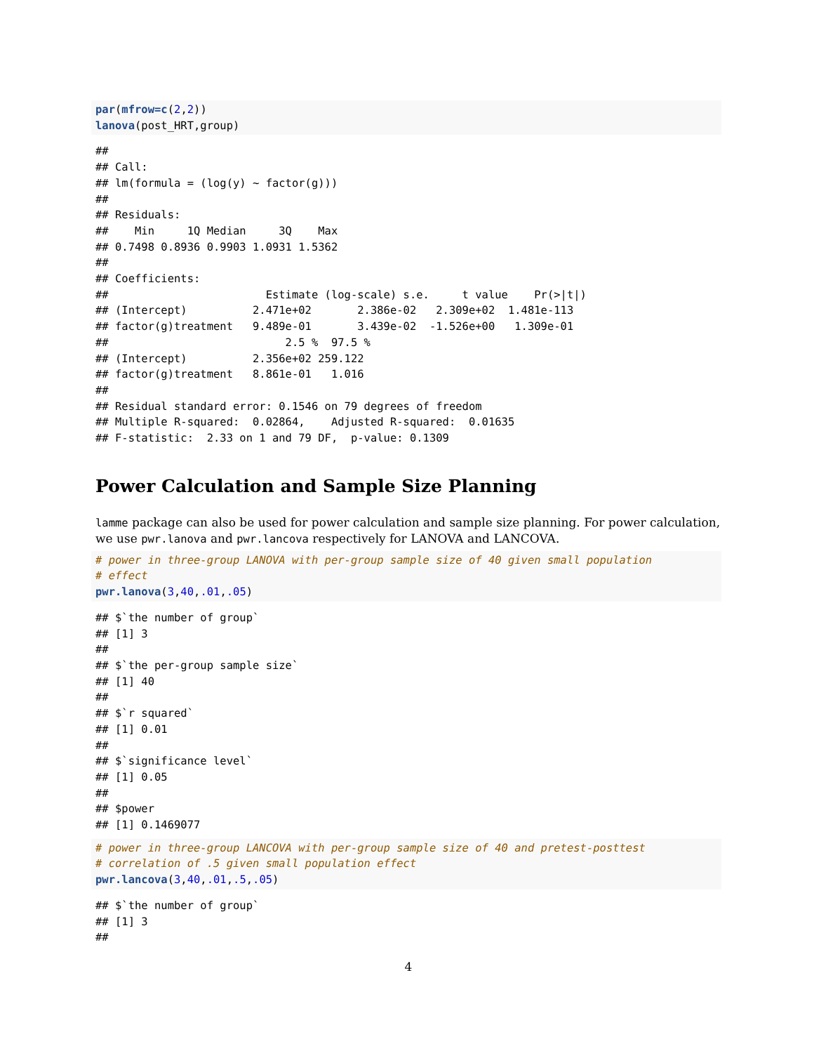par(mfrow=c(2,2))
lanova(post_HRT,group)
##
## Call:
## lm(formula = (log(y) ~ factor(g)))
##
## Residuals:
##    Min     1Q Median     3Q    Max
## 0.7498 0.8936 0.9903 1.0931 1.5362
##
## Coefficients:
##                        Estimate (log-scale) s.e.     t value    Pr(>|t|)
## (Intercept)          2.471e+02       2.386e-02   2.309e+02  1.481e-113
## factor(g)treatment   9.489e-01       3.439e-02  -1.526e+00   1.309e-01
##                           2.5 %  97.5 %
## (Intercept)          2.356e+02 259.122
## factor(g)treatment   8.861e-01   1.016
##
## Residual standard error: 0.1546 on 79 degrees of freedom
## Multiple R-squared:  0.02864,    Adjusted R-squared:  0.01635
## F-statistic:  2.33 on 1 and 79 DF,  p-value: 0.1309
Power Calculation and Sample Size Planning
lamme package can also be used for power calculation and sample size planning. For power calculation, we use pwr.lanova and pwr.lancova respectively for LANOVA and LANCOVA.
# power in three-group LANOVA with per-group sample size of 40 given small population
# effect
pwr.lanova(3,40,.01,.05)
## $`the number of group`
## [1] 3
##
## $`the per-group sample size`
## [1] 40
##
## $`r squared`
## [1] 0.01
##
## $`significance level`
## [1] 0.05
##
## $power
## [1] 0.1469077
# power in three-group LANCOVA with per-group sample size of 40 and pretest-posttest
# correlation of .5 given small population effect
pwr.lancova(3,40,.01,.5,.05)
## $`the number of group`
## [1] 3
##
4